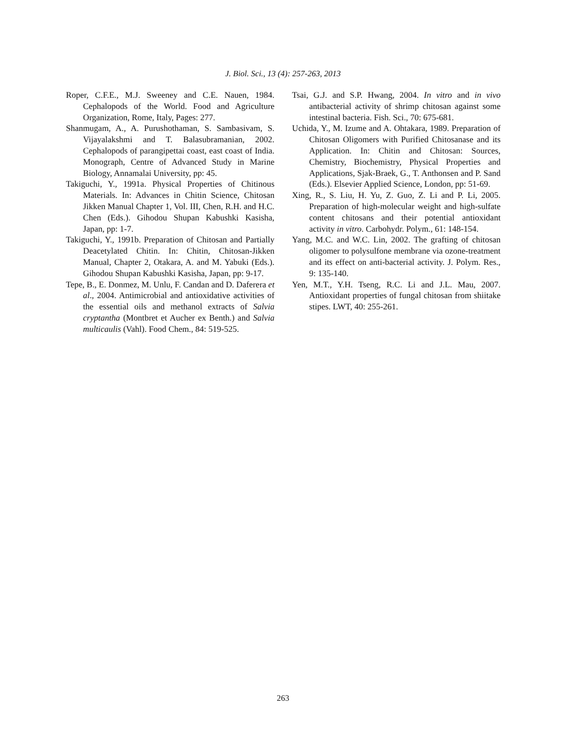J. Biol. Sci., 13 (4): 257-263, 2013
Roper, C.F.E., M.J. Sweeney and C.E. Nauen, 1984. Cephalopods of the World. Food and Agriculture Organization, Rome, Italy, Pages: 277.
Shanmugam, A., A. Purushothaman, S. Sambasivam, S. Vijayalakshmi and T. Balasubramanian, 2002. Cephalopods of parangipettai coast, east coast of India. Monograph, Centre of Advanced Study in Marine Biology, Annamalai University, pp: 45.
Takiguchi, Y., 1991a. Physical Properties of Chitinous Materials. In: Advances in Chitin Science, Chitosan Jikken Manual Chapter 1, Vol. III, Chen, R.H. and H.C. Chen (Eds.). Gihodou Shupan Kabushki Kasisha, Japan, pp: 1-7.
Takiguchi, Y., 1991b. Preparation of Chitosan and Partially Deacetylated Chitin. In: Chitin, Chitosan-Jikken Manual, Chapter 2, Otakara, A. and M. Yabuki (Eds.). Gihodou Shupan Kabushki Kasisha, Japan, pp: 9-17.
Tepe, B., E. Donmez, M. Unlu, F. Candan and D. Daferera et al., 2004. Antimicrobial and antioxidative activities of the essential oils and methanol extracts of Salvia cryptantha (Montbret et Aucher ex Benth.) and Salvia multicaulis (Vahl). Food Chem., 84: 519-525.
Tsai, G.J. and S.P. Hwang, 2004. In vitro and in vivo antibacterial activity of shrimp chitosan against some intestinal bacteria. Fish. Sci., 70: 675-681.
Uchida, Y., M. Izume and A. Ohtakara, 1989. Preparation of Chitosan Oligomers with Purified Chitosanase and its Application. In: Chitin and Chitosan: Sources, Chemistry, Biochemistry, Physical Properties and Applications, Sjak-Braek, G., T. Anthonsen and P. Sand (Eds.). Elsevier Applied Science, London, pp: 51-69.
Xing, R., S. Liu, H. Yu, Z. Guo, Z. Li and P. Li, 2005. Preparation of high-molecular weight and high-sulfate content chitosans and their potential antioxidant activity in vitro. Carbohydr. Polym., 61: 148-154.
Yang, M.C. and W.C. Lin, 2002. The grafting of chitosan oligomer to polysulfone membrane via ozone-treatment and its effect on anti-bacterial activity. J. Polym. Res., 9: 135-140.
Yen, M.T., Y.H. Tseng, R.C. Li and J.L. Mau, 2007. Antioxidant properties of fungal chitosan from shiitake stipes. LWT, 40: 255-261.
263